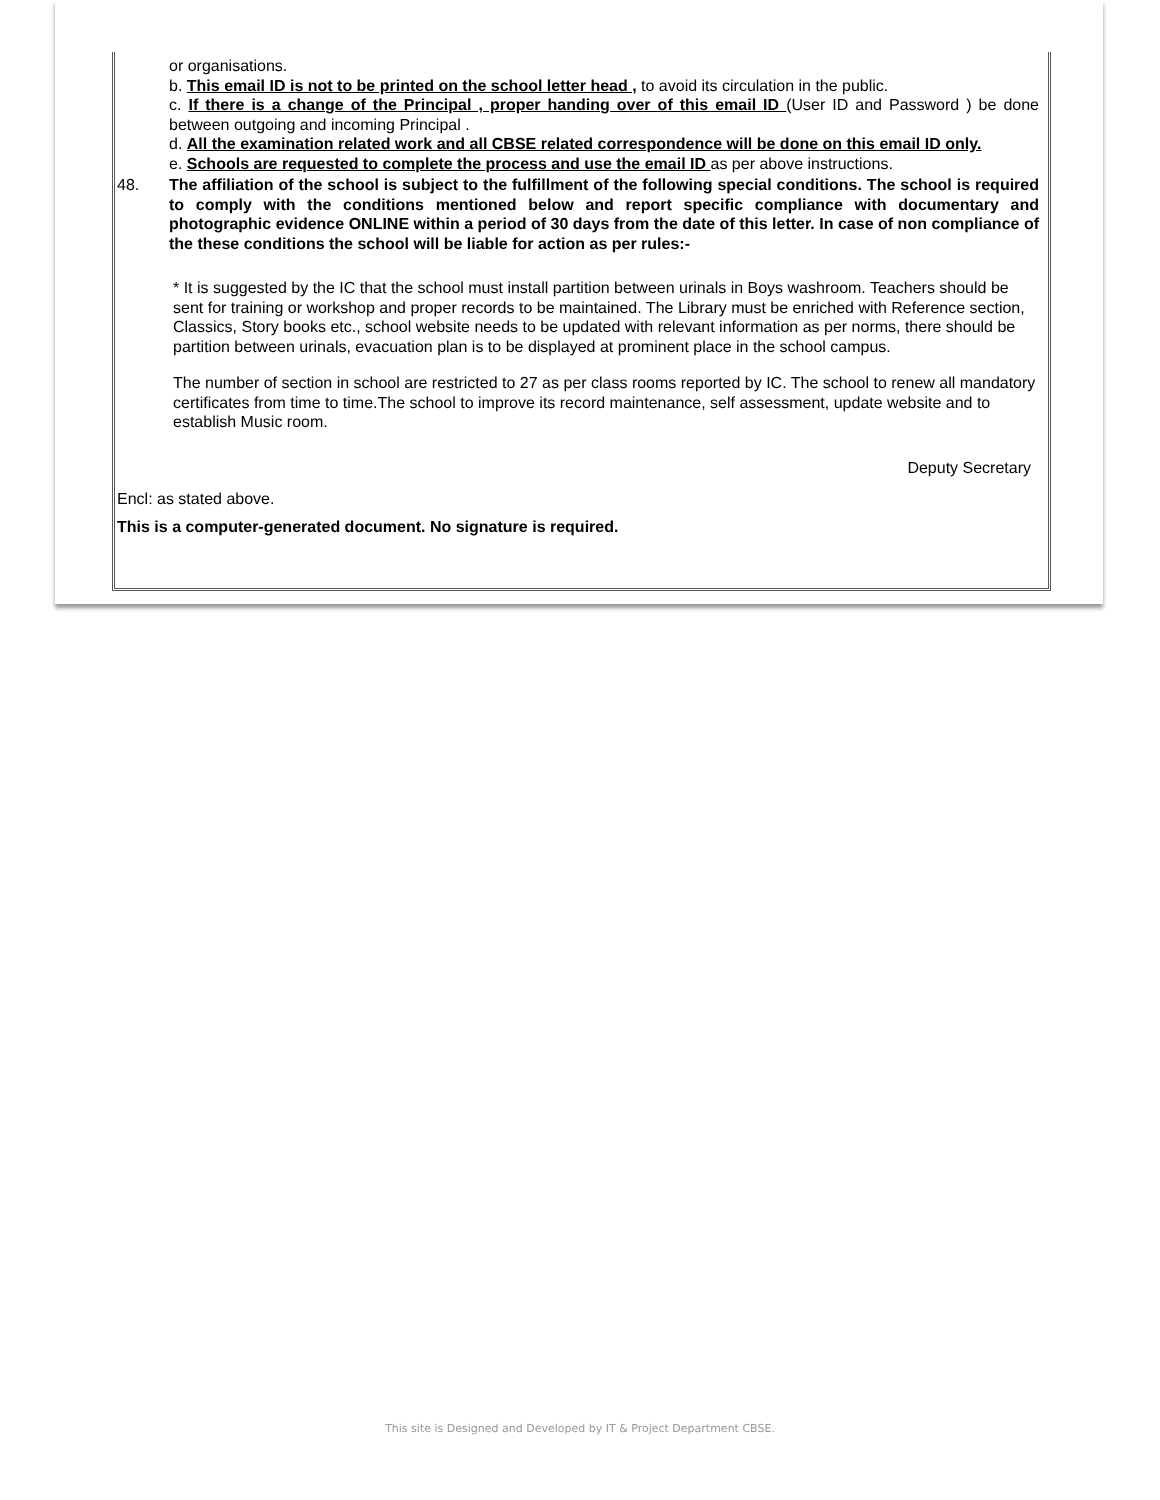or organisations.
b. This email ID is not to be printed on the school letter head , to avoid its circulation in the public.
c. If there is a change of the Principal , proper handing over of this email ID (User ID and Password ) be done between outgoing and incoming Principal .
d. All the examination related work and all CBSE related correspondence will be done on this email ID only.
e. Schools are requested to complete the process and use the email ID as per above instructions.
48. The affiliation of the school is subject to the fulfillment of the following special conditions. The school is required to comply with the conditions mentioned below and report specific compliance with documentary and photographic evidence ONLINE within a period of 30 days from the date of this letter. In case of non compliance of the these conditions the school will be liable for action as per rules:-
* It is suggested by the IC that the school must install partition between urinals in Boys washroom. Teachers should be sent for training or workshop and proper records to be maintained. The Library must be enriched with Reference section, Classics, Story books etc., school website needs to be updated with relevant information as per norms, there should be partition between urinals, evacuation plan is to be displayed at prominent place in the school campus.
The number of section in school are restricted to 27 as per class rooms reported by IC. The school to renew all mandatory certificates from time to time.The school to improve its record maintenance, self assessment, update website and to establish Music room.
Deputy Secretary
Encl: as stated above.
This is a computer-generated document. No signature is required.
This site is Designed and Developed by IT & Project Department CBSE.